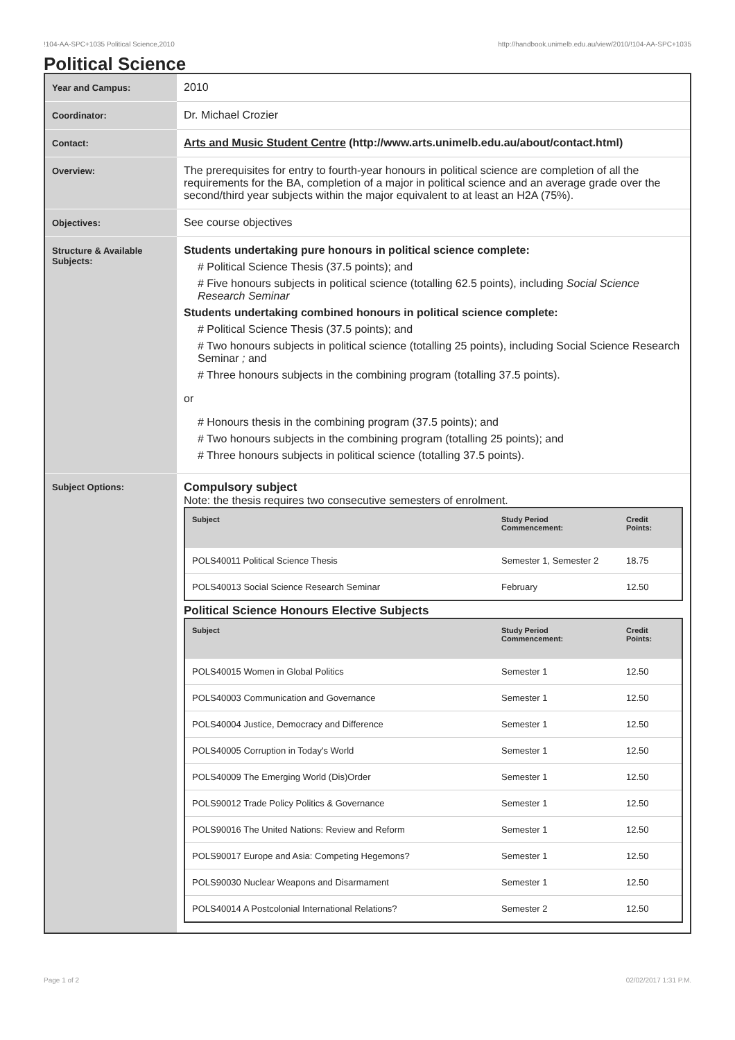!104-AA-SPC+1035 Political Science,2010 http://handbook.unimelb.edu.au/view/2010/!104-AA-SPC+1035
Political Science
| Year and Campus: | 2010 |
| Coordinator: | Dr. Michael Crozier |
| Contact: | Arts and Music Student Centre (http://www.arts.unimelb.edu.au/about/contact.html) |
| Overview: | The prerequisites for entry to fourth-year honours in political science are completion of all the requirements for the BA, completion of a major in political science and an average grade over the second/third year subjects within the major equivalent to at least an H2A (75%). |
| Objectives: | See course objectives |
| Structure & Available Subjects: | Students undertaking pure honours in political science complete: # Political Science Thesis (37.5 points); and # Five honours subjects in political science (totalling 62.5 points), including Social Science Research Seminar Students undertaking combined honours in political science complete: # Political Science Thesis (37.5 points); and # Two honours subjects in political science (totalling 25 points), including Social Science Research Seminar ; and # Three honours subjects in the combining program (totalling 37.5 points). or # Honours thesis in the combining program (37.5 points); and # Two honours subjects in the combining program (totalling 25 points); and # Three honours subjects in political science (totalling 37.5 points). |
| Subject Options: | Compulsory subject Note: the thesis requires two consecutive semesters of enrolment. / Subject / Study Period Commencement: / Credit Points: / / --- / --- / --- / / POLS40011 Political Science Thesis / Semester 1, Semester 2 / 18.75 / / POLS40013 Social Science Research Seminar / February / 12.50 / Political Science Honours Elective Subjects / Subject / Study Period Commencement: / Credit Points: / / --- / --- / --- / / POLS40015 Women in Global Politics / Semester 1 / 12.50 / / POLS40003 Communication and Governance / Semester 1 / 12.50 / / POLS40004 Justice, Democracy and Difference / Semester 1 / 12.50 / / POLS40005 Corruption in Today's World / Semester 1 / 12.50 / / POLS40009 The Emerging World (Dis)Order / Semester 1 / 12.50 / / POLS90012 Trade Policy Politics & Governance / Semester 1 / 12.50 / / POLS90016 The United Nations: Review and Reform / Semester 1 / 12.50 / / POLS90017 Europe and Asia: Competing Hegemons? / Semester 1 / 12.50 / / POLS90030 Nuclear Weapons and Disarmament / Semester 1 / 12.50 / / POLS40014 A Postcolonial International Relations? / Semester 2 / 12.50 / |
Page 1 of 2 02/02/2017 1:31 P.M.